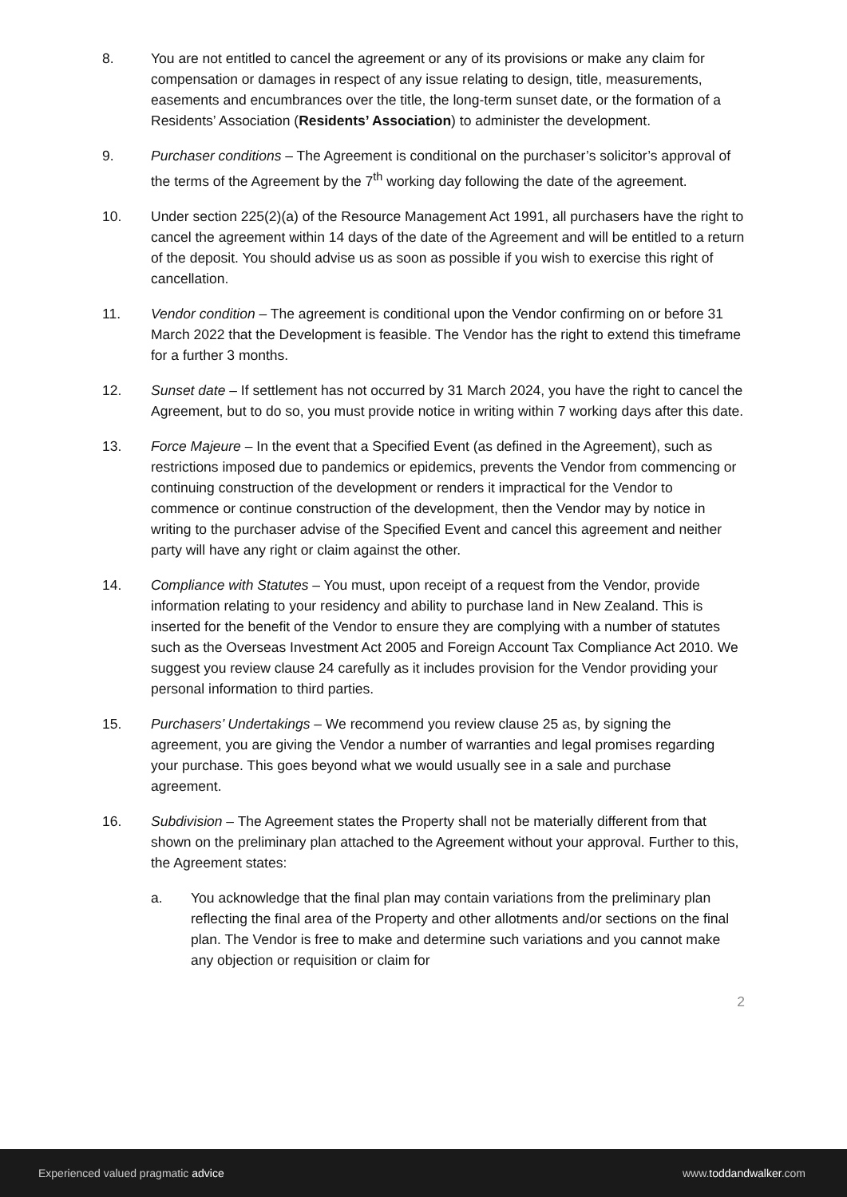8. You are not entitled to cancel the agreement or any of its provisions or make any claim for compensation or damages in respect of any issue relating to design, title, measurements, easements and encumbrances over the title, the long-term sunset date, or the formation of a Residents’ Association (Residents’ Association) to administer the development.
9. Purchaser conditions – The Agreement is conditional on the purchaser’s solicitor’s approval of the terms of the Agreement by the 7<sup>th</sup> working day following the date of the agreement.
10. Under section 225(2)(a) of the Resource Management Act 1991, all purchasers have the right to cancel the agreement within 14 days of the date of the Agreement and will be entitled to a return of the deposit. You should advise us as soon as possible if you wish to exercise this right of cancellation.
11. Vendor condition – The agreement is conditional upon the Vendor confirming on or before 31 March 2022 that the Development is feasible. The Vendor has the right to extend this timeframe for a further 3 months.
12. Sunset date – If settlement has not occurred by 31 March 2024, you have the right to cancel the Agreement, but to do so, you must provide notice in writing within 7 working days after this date.
13. Force Majeure – In the event that a Specified Event (as defined in the Agreement), such as restrictions imposed due to pandemics or epidemics, prevents the Vendor from commencing or continuing construction of the development or renders it impractical for the Vendor to commence or continue construction of the development, then the Vendor may by notice in writing to the purchaser advise of the Specified Event and cancel this agreement and neither party will have any right or claim against the other.
14. Compliance with Statutes – You must, upon receipt of a request from the Vendor, provide information relating to your residency and ability to purchase land in New Zealand. This is inserted for the benefit of the Vendor to ensure they are complying with a number of statutes such as the Overseas Investment Act 2005 and Foreign Account Tax Compliance Act 2010. We suggest you review clause 24 carefully as it includes provision for the Vendor providing your personal information to third parties.
15. Purchasers’ Undertakings – We recommend you review clause 25 as, by signing the agreement, you are giving the Vendor a number of warranties and legal promises regarding your purchase. This goes beyond what we would usually see in a sale and purchase agreement.
16. Subdivision – The Agreement states the Property shall not be materially different from that shown on the preliminary plan attached to the Agreement without your approval. Further to this, the Agreement states:
a. You acknowledge that the final plan may contain variations from the preliminary plan reflecting the final area of the Property and other allotments and/or sections on the final plan. The Vendor is free to make and determine such variations and you cannot make any objection or requisition or claim for
2
Experienced valued pragmatic advice www.toddandwalker.com